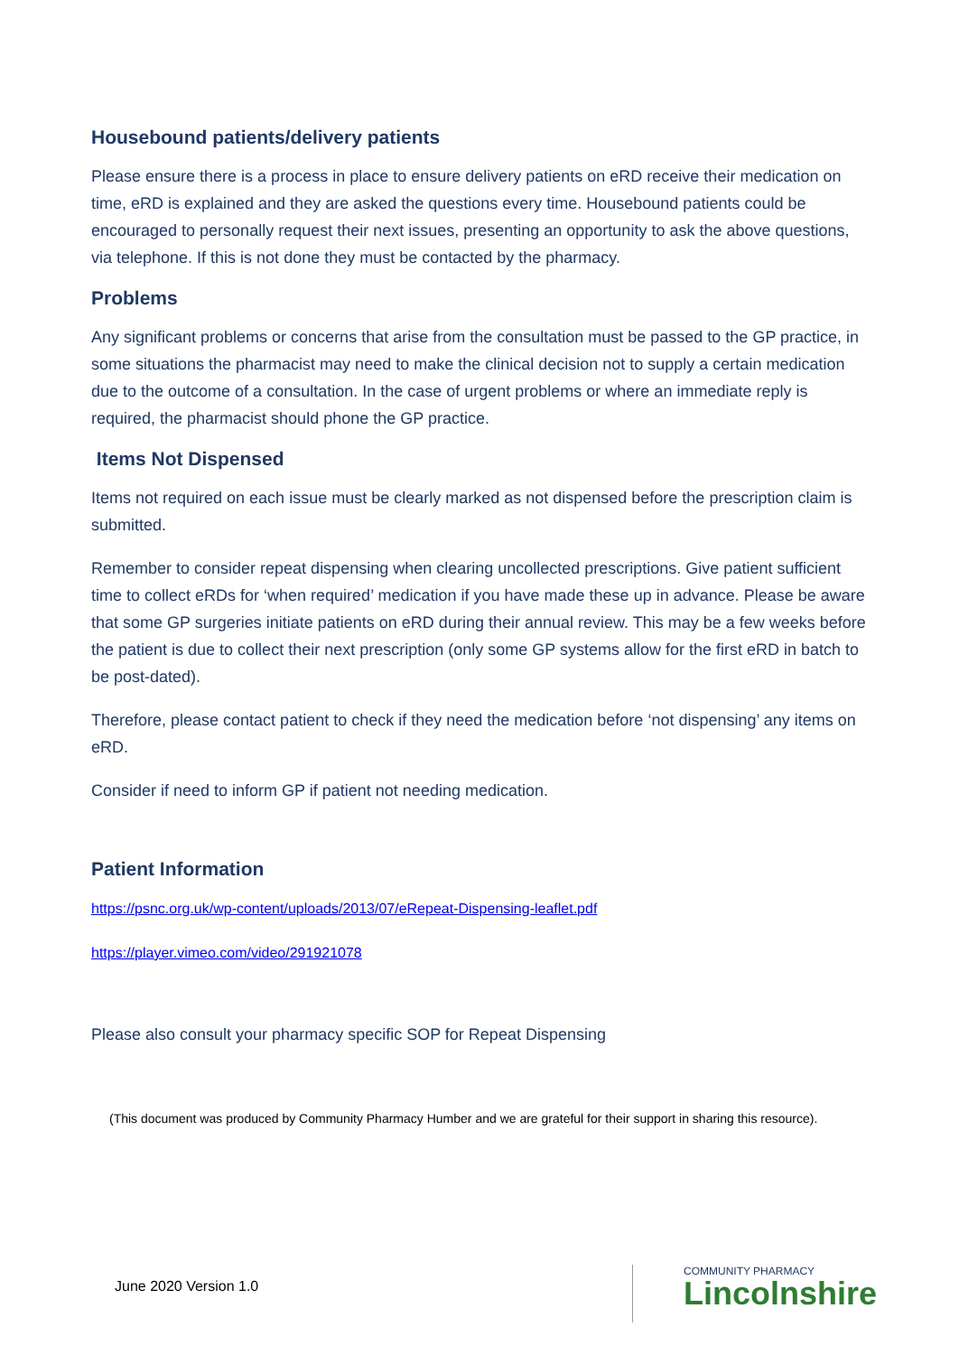Housebound patients/delivery patients
Please ensure there is a process in place to ensure delivery patients on eRD receive their medication on time, eRD is explained and they are asked the questions every time. Housebound patients could be encouraged to personally request their next issues, presenting an opportunity to ask the above questions, via telephone. If this is not done they must be contacted by the pharmacy.
Problems
Any significant problems or concerns that arise from the consultation must be passed to the GP practice, in some situations the pharmacist may need to make the clinical decision not to supply a certain medication due to the outcome of a consultation. In the case of urgent problems or where an immediate reply is required, the pharmacist should phone the GP practice.
Items Not Dispensed
Items not required on each issue must be clearly marked as not dispensed before the prescription claim is submitted.
Remember to consider repeat dispensing when clearing uncollected prescriptions. Give patient sufficient time to collect eRDs for ‘when required’ medication if you have made these up in advance. Please be aware that some GP surgeries initiate patients on eRD during their annual review. This may be a few weeks before the patient is due to collect their next prescription (only some GP systems allow for the first eRD in batch to be post-dated).
Therefore, please contact patient to check if they need the medication before ‘not dispensing’ any items on eRD.
Consider if need to inform GP if patient not needing medication.
Patient Information
https://psnc.org.uk/wp-content/uploads/2013/07/eRepeat-Dispensing-leaflet.pdf
https://player.vimeo.com/video/291921078
Please also consult your pharmacy specific SOP for Repeat Dispensing
(This document was produced by Community Pharmacy Humber and we are grateful for their support in sharing this resource).
June 2020 Version 1.0
COMMUNITY PHARMACY
Lincolnshire